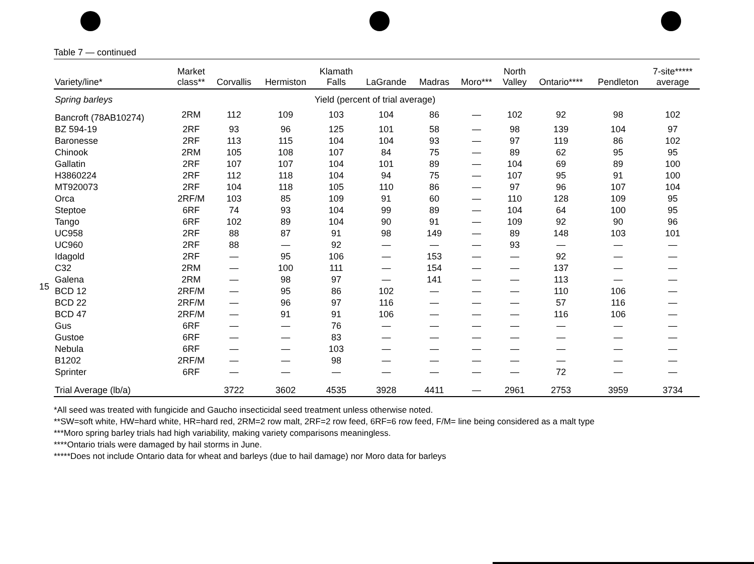15
Table 7 — continued
| Variety/line* | Market class** | Corvallis | Hermiston | Klamath Falls | LaGrande | Madras | Moro*** | North Valley | Ontario**** | Pendleton | 7-site***** average |
| --- | --- | --- | --- | --- | --- | --- | --- | --- | --- | --- | --- |
| Spring barleys | | | | Yield (percent of trial average) | | | | | | | |
| Bancroft (78AB10274) | 2RM | 112 | 109 | 103 | 104 | 86 | — | 102 | 92 | 98 | 102 |
| BZ 594-19 | 2RF | 93 | 96 | 125 | 101 | 58 | — | 98 | 139 | 104 | 97 |
| Baronesse | 2RF | 113 | 115 | 104 | 104 | 93 | — | 97 | 119 | 86 | 102 |
| Chinook | 2RM | 105 | 108 | 107 | 84 | 75 | — | 89 | 62 | 95 | 95 |
| Gallatin | 2RF | 107 | 107 | 104 | 101 | 89 | — | 104 | 69 | 89 | 100 |
| H3860224 | 2RF | 112 | 118 | 104 | 94 | 75 | — | 107 | 95 | 91 | 100 |
| MT920073 | 2RF | 104 | 118 | 105 | 110 | 86 | — | 97 | 96 | 107 | 104 |
| Orca | 2RF/M | 103 | 85 | 109 | 91 | 60 | — | 110 | 128 | 109 | 95 |
| Steptoe | 6RF | 74 | 93 | 104 | 99 | 89 | — | 104 | 64 | 100 | 95 |
| Tango | 6RF | 102 | 89 | 104 | 90 | 91 | — | 109 | 92 | 90 | 96 |
| UC958 | 2RF | 88 | 87 | 91 | 98 | 149 | — | 89 | 148 | 103 | 101 |
| UC960 | 2RF | 88 | — | 92 | — | — | — | 93 | — | — | — |
| Idagold | 2RF | — | 95 | 106 | — | 153 | — | — | 92 | — | — |
| C32 | 2RM | — | 100 | 111 | — | 154 | — | — | 137 | — | — |
| Galena | 2RM | — | 98 | 97 | — | 141 | — | — | 113 | — | — |
| BCD 12 | 2RF/M | — | 95 | 86 | 102 | — | — | — | 110 | 106 | — |
| BCD 22 | 2RF/M | — | 96 | 97 | 116 | — | — | — | 57 | 116 | — |
| BCD 47 | 2RF/M | — | 91 | 91 | 106 | — | — | — | 116 | 106 | — |
| Gus | 6RF | — | — | 76 | — | — | — | — | — | — | — |
| Gustoe | 6RF | — | — | 83 | — | — | — | — | — | — | — |
| Nebula | 6RF | — | — | 103 | — | — | — | — | — | — | — |
| B1202 | 2RF/M | — | — | 98 | — | — | — | — | — | — | — |
| Sprinter | 6RF | — | — | — | — | — | — | — | 72 | — | — |
| Trial Average (lb/a) | | 3722 | 3602 | 4535 | 3928 | 4411 | — | 2961 | 2753 | 3959 | 3734 |
*All seed was treated with fungicide and Gaucho insecticidal seed treatment unless otherwise noted.
**SW=soft white, HW=hard white, HR=hard red, 2RM=2 row malt, 2RF=2 row feed, 6RF=6 row feed, F/M= line being considered as a malt type
***Moro spring barley trials had high variability, making variety comparisons meaningless.
****Ontario trials were damaged by hail storms in June.
*****Does not include Ontario data for wheat and barleys (due to hail damage) nor Moro data for barleys